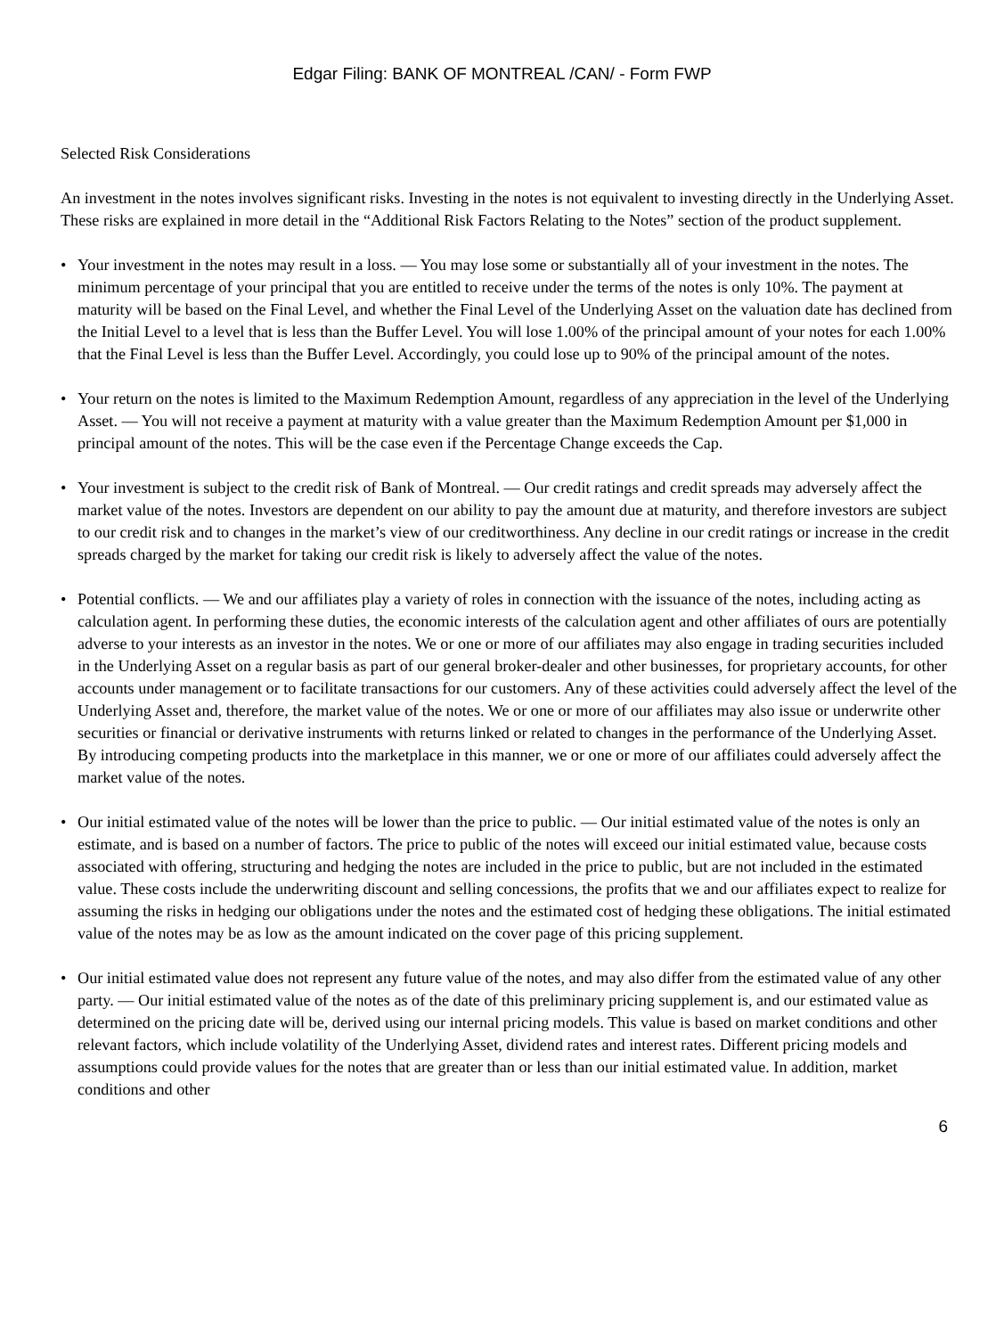Edgar Filing: BANK OF MONTREAL /CAN/ - Form FWP
Selected Risk Considerations
An investment in the notes involves significant risks. Investing in the notes is not equivalent to investing directly in the Underlying Asset. These risks are explained in more detail in the “Additional Risk Factors Relating to the Notes” section of the product supplement.
• Your investment in the notes may result in a loss. — You may lose some or substantially all of your investment in the notes. The minimum percentage of your principal that you are entitled to receive under the terms of the notes is only 10%. The payment at maturity will be based on the Final Level, and whether the Final Level of the Underlying Asset on the valuation date has declined from the Initial Level to a level that is less than the Buffer Level. You will lose 1.00% of the principal amount of your notes for each 1.00% that the Final Level is less than the Buffer Level. Accordingly, you could lose up to 90% of the principal amount of the notes.
• Your return on the notes is limited to the Maximum Redemption Amount, regardless of any appreciation in the level of the Underlying Asset. — You will not receive a payment at maturity with a value greater than the Maximum Redemption Amount per $1,000 in principal amount of the notes. This will be the case even if the Percentage Change exceeds the Cap.
• Your investment is subject to the credit risk of Bank of Montreal. — Our credit ratings and credit spreads may adversely affect the market value of the notes. Investors are dependent on our ability to pay the amount due at maturity, and therefore investors are subject to our credit risk and to changes in the market’s view of our creditworthiness. Any decline in our credit ratings or increase in the credit spreads charged by the market for taking our credit risk is likely to adversely affect the value of the notes.
• Potential conflicts. — We and our affiliates play a variety of roles in connection with the issuance of the notes, including acting as calculation agent. In performing these duties, the economic interests of the calculation agent and other affiliates of ours are potentially adverse to your interests as an investor in the notes. We or one or more of our affiliates may also engage in trading securities included in the Underlying Asset on a regular basis as part of our general broker-dealer and other businesses, for proprietary accounts, for other accounts under management or to facilitate transactions for our customers. Any of these activities could adversely affect the level of the Underlying Asset and, therefore, the market value of the notes. We or one or more of our affiliates may also issue or underwrite other securities or financial or derivative instruments with returns linked or related to changes in the performance of the Underlying Asset. By introducing competing products into the marketplace in this manner, we or one or more of our affiliates could adversely affect the market value of the notes.
• Our initial estimated value of the notes will be lower than the price to public. — Our initial estimated value of the notes is only an estimate, and is based on a number of factors. The price to public of the notes will exceed our initial estimated value, because costs associated with offering, structuring and hedging the notes are included in the price to public, but are not included in the estimated value. These costs include the underwriting discount and selling concessions, the profits that we and our affiliates expect to realize for assuming the risks in hedging our obligations under the notes and the estimated cost of hedging these obligations. The initial estimated value of the notes may be as low as the amount indicated on the cover page of this pricing supplement.
• Our initial estimated value does not represent any future value of the notes, and may also differ from the estimated value of any other party. — Our initial estimated value of the notes as of the date of this preliminary pricing supplement is, and our estimated value as determined on the pricing date will be, derived using our internal pricing models. This value is based on market conditions and other relevant factors, which include volatility of the Underlying Asset, dividend rates and interest rates. Different pricing models and assumptions could provide values for the notes that are greater than or less than our initial estimated value. In addition, market conditions and other
6